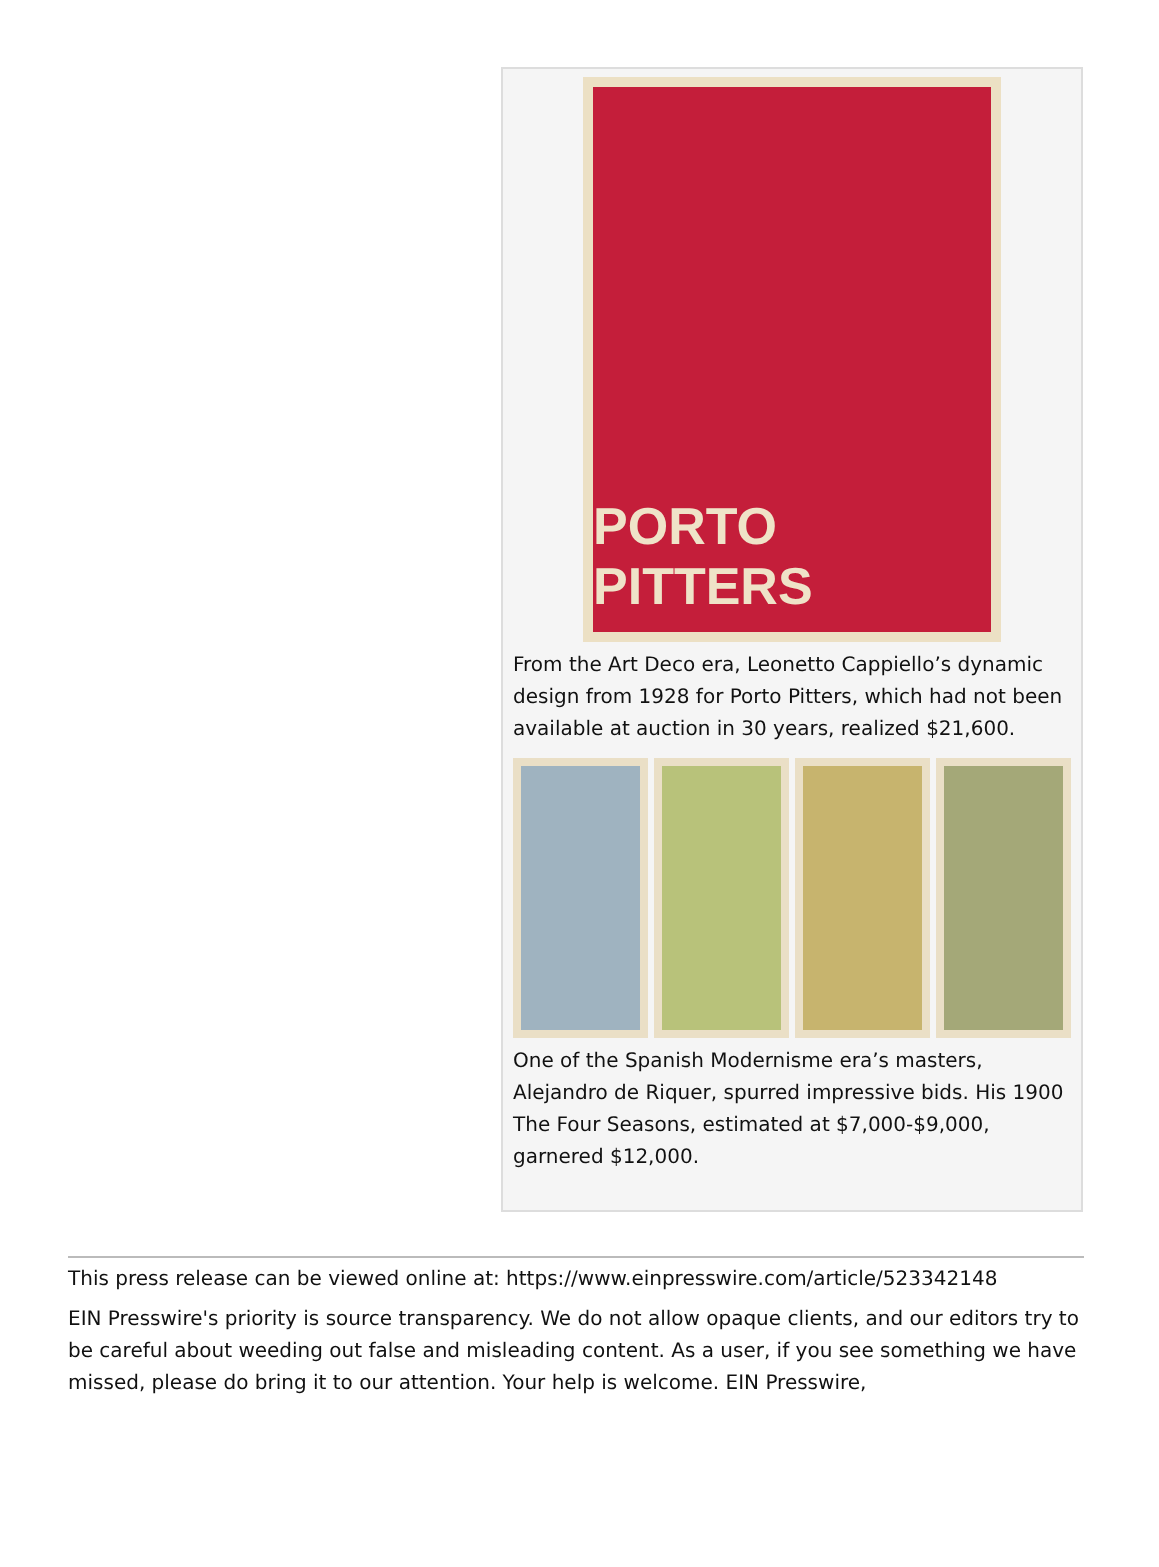PORTO PITTERS
From the Art Deco era, Leonetto Cappiello’s dynamic design from 1928 for Porto Pitters, which had not been available at auction in 30 years, realized $21,600.
One of the Spanish Modernisme era’s masters, Alejandro de Riquer, spurred impressive bids. His 1900 The Four Seasons, estimated at $7,000-$9,000, garnered $12,000.
This press release can be viewed online at: https://www.einpresswire.com/article/523342148
EIN Presswire's priority is source transparency. We do not allow opaque clients, and our editors try to be careful about weeding out false and misleading content. As a user, if you see something we have missed, please do bring it to our attention. Your help is welcome. EIN Presswire,